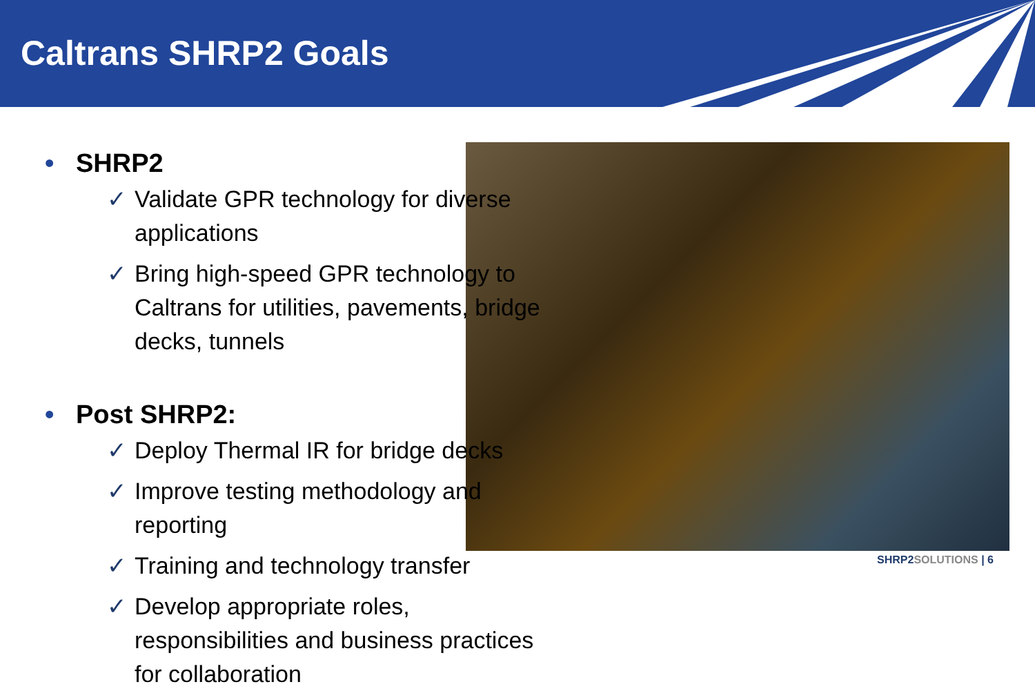Caltrans SHRP2 Goals
• SHRP2
✓ Validate GPR technology for diverse applications
✓ Bring high-speed GPR technology to Caltrans for utilities, pavements, bridge decks, tunnels
• Post SHRP2:
✓ Deploy Thermal IR for bridge decks
✓ Improve testing methodology and reporting
✓ Training and technology transfer
✓ Develop appropriate roles, responsibilities and business practices for collaboration
SHRP2SOLUTIONS | 6